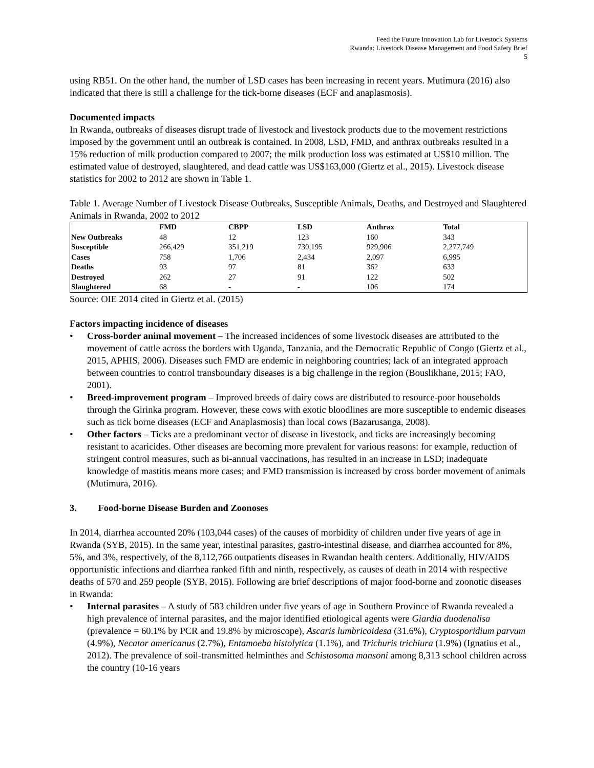Feed the Future Innovation Lab for Livestock Systems
Rwanda: Livestock Disease Management and Food Safety Brief
5
using RB51. On the other hand, the number of LSD cases has been increasing in recent years. Mutimura (2016) also indicated that there is still a challenge for the tick-borne diseases (ECF and anaplasmosis).
Documented impacts
In Rwanda, outbreaks of diseases disrupt trade of livestock and livestock products due to the movement restrictions imposed by the government until an outbreak is contained. In 2008, LSD, FMD, and anthrax outbreaks resulted in a 15% reduction of milk production compared to 2007; the milk production loss was estimated at US$10 million. The estimated value of destroyed, slaughtered, and dead cattle was US$163,000 (Giertz et al., 2015). Livestock disease statistics for 2002 to 2012 are shown in Table 1.
Table 1. Average Number of Livestock Disease Outbreaks, Susceptible Animals, Deaths, and Destroyed and Slaughtered Animals in Rwanda, 2002 to 2012
| | FMD | CBPP | LSD | Anthrax | Total |
| --- | --- | --- | --- | --- | --- |
| New Outbreaks | 48 | 12 | 123 | 160 | 343 |
| Susceptible | 266,429 | 351,219 | 730,195 | 929,906 | 2,277,749 |
| Cases | 758 | 1,706 | 2,434 | 2,097 | 6,995 |
| Deaths | 93 | 97 | 81 | 362 | 633 |
| Destroyed | 262 | 27 | 91 | 122 | 502 |
| Slaughtered | 68 | - | - | 106 | 174 |
Source: OIE 2014 cited in Giertz et al. (2015)
Factors impacting incidence of diseases
• Cross-border animal movement – The increased incidences of some livestock diseases are attributed to the movement of cattle across the borders with Uganda, Tanzania, and the Democratic Republic of Congo (Giertz et al., 2015, APHIS, 2006). Diseases such FMD are endemic in neighboring countries; lack of an integrated approach between countries to control transboundary diseases is a big challenge in the region (Bouslikhane, 2015; FAO, 2001).
• Breed-improvement program – Improved breeds of dairy cows are distributed to resource-poor households through the Girinka program. However, these cows with exotic bloodlines are more susceptible to endemic diseases such as tick borne diseases (ECF and Anaplasmosis) than local cows (Bazarusanga, 2008).
• Other factors – Ticks are a predominant vector of disease in livestock, and ticks are increasingly becoming resistant to acaricides. Other diseases are becoming more prevalent for various reasons: for example, reduction of stringent control measures, such as bi-annual vaccinations, has resulted in an increase in LSD; inadequate knowledge of mastitis means more cases; and FMD transmission is increased by cross border movement of animals (Mutimura, 2016).
3. Food-borne Disease Burden and Zoonoses
In 2014, diarrhea accounted 20% (103,044 cases) of the causes of morbidity of children under five years of age in Rwanda (SYB, 2015). In the same year, intestinal parasites, gastro-intestinal disease, and diarrhea accounted for 8%, 5%, and 3%, respectively, of the 8,112,766 outpatients diseases in Rwandan health centers. Additionally, HIV/AIDS opportunistic infections and diarrhea ranked fifth and ninth, respectively, as causes of death in 2014 with respective deaths of 570 and 259 people (SYB, 2015). Following are brief descriptions of major food-borne and zoonotic diseases in Rwanda:
• Internal parasites – A study of 583 children under five years of age in Southern Province of Rwanda revealed a high prevalence of internal parasites, and the major identified etiological agents were Giardia duodenalisa (prevalence = 60.1% by PCR and 19.8% by microscope), Ascaris lumbricoidesa (31.6%), Cryptosporidium parvum (4.9%), Necator americanus (2.7%), Entamoeba histolytica (1.1%), and Trichuris trichiura (1.9%) (Ignatius et al., 2012). The prevalence of soil-transmitted helminthes and Schistosoma mansoni among 8,313 school children across the country (10-16 years